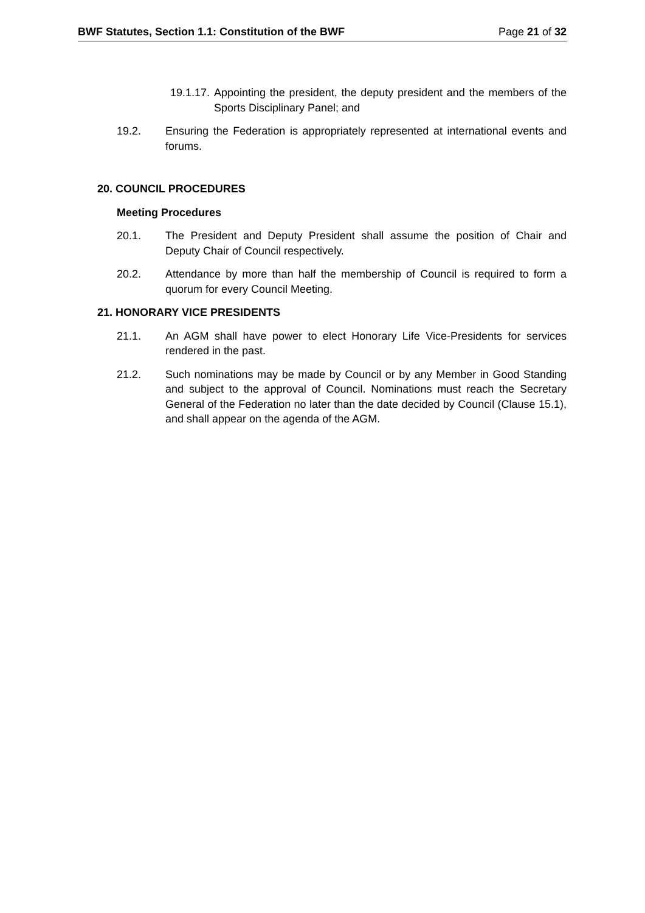BWF Statutes, Section 1.1: Constitution of the BWF Page 21 of 32
19.1.17.
Appointing the president, the deputy president and the members of the Sports Disciplinary Panel; and
19.2. Ensuring the Federation is appropriately represented at international events and forums.
20. COUNCIL PROCEDURES
Meeting Procedures
20.1. The President and Deputy President shall assume the position of Chair and Deputy Chair of Council respectively.
20.2. Attendance by more than half the membership of Council is required to form a quorum for every Council Meeting.
21. HONORARY VICE PRESIDENTS
21.1. An AGM shall have power to elect Honorary Life Vice-Presidents for services rendered in the past.
21.2. Such nominations may be made by Council or by any Member in Good Standing and subject to the approval of Council. Nominations must reach the Secretary General of the Federation no later than the date decided by Council (Clause 15.1), and shall appear on the agenda of the AGM.